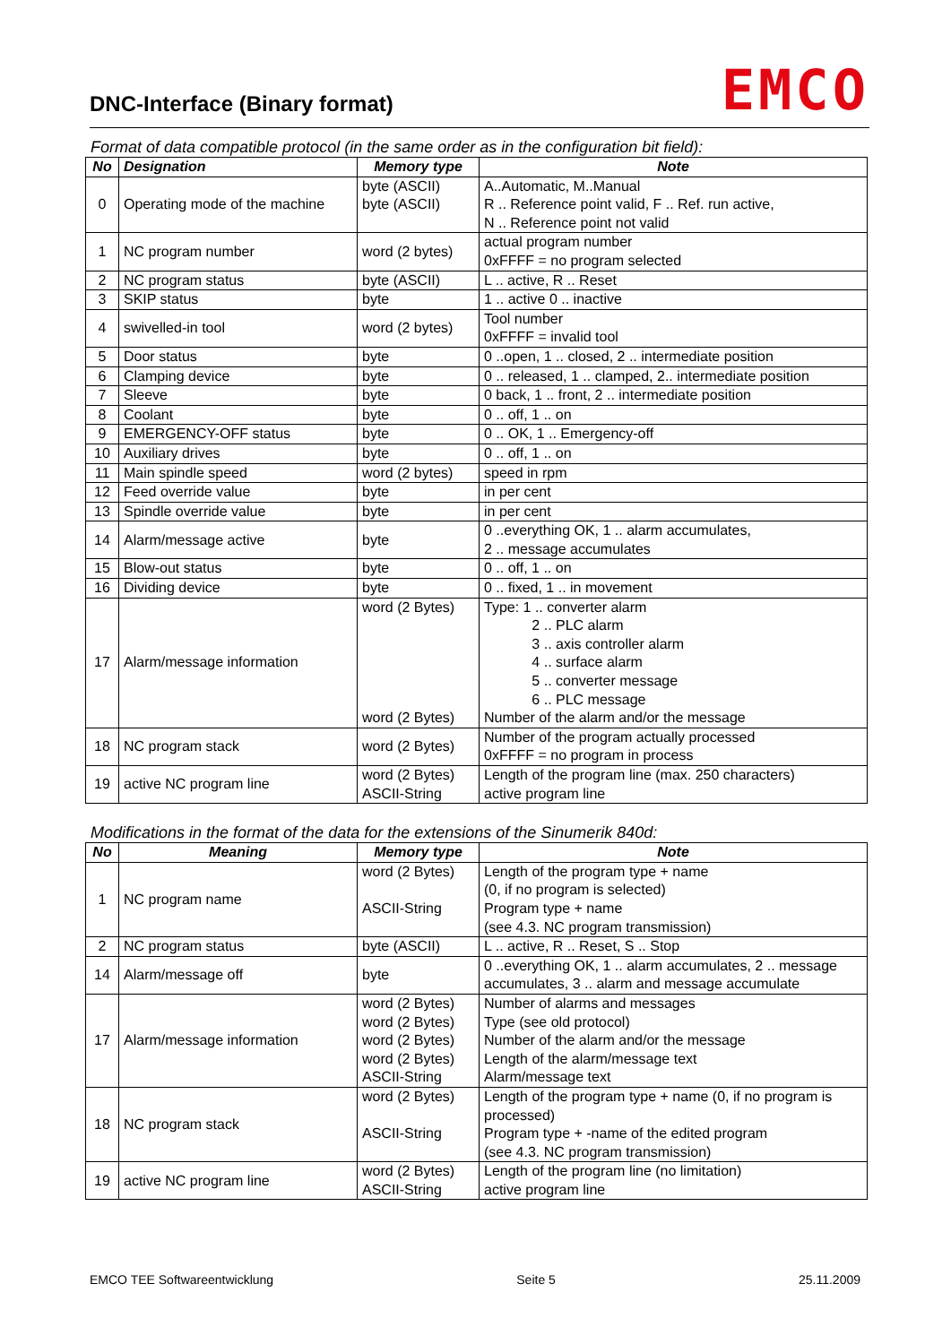DNC-Interface (Binary format) EMCO
Format of data compatible protocol (in the same order as in the configuration bit field):
| No | Designation | Memory type | Note |
| --- | --- | --- | --- |
| 0 | Operating mode of the machine | byte (ASCII) byte (ASCII) | A..Automatic, M..Manual R .. Reference point valid, F .. Ref. run active, N .. Reference point not valid |
| 1 | NC program number | word (2 bytes) | actual program number 0xFFFF = no program selected |
| 2 | NC program status | byte (ASCII) | L .. active, R .. Reset |
| 3 | SKIP status | byte | 1 .. active 0 .. inactive |
| 4 | swivelled-in tool | word (2 bytes) | Tool number 0xFFFF = invalid tool |
| 5 | Door status | byte | 0 ..open, 1 .. closed, 2 .. intermediate position |
| 6 | Clamping device | byte | 0 .. released, 1 .. clamped, 2.. intermediate position |
| 7 | Sleeve | byte | 0 back, 1 .. front, 2 .. intermediate position |
| 8 | Coolant | byte | 0 .. off, 1 .. on |
| 9 | EMERGENCY-OFF status | byte | 0 .. OK, 1 .. Emergency-off |
| 10 | Auxiliary drives | byte | 0 .. off, 1 .. on |
| 11 | Main spindle speed | word (2 bytes) | speed in rpm |
| 12 | Feed override value | byte | in per cent |
| 13 | Spindle override value | byte | in per cent |
| 14 | Alarm/message active | byte | 0 ..everything OK, 1 .. alarm accumulates, 2 .. message accumulates |
| 15 | Blow-out status | byte | 0 .. off, 1 .. on |
| 16 | Dividing device | byte | 0 .. fixed, 1 .. in movement |
| 17 | Alarm/message information | word (2 Bytes) word (2 Bytes) | Type: 1 .. converter alarm 2 .. PLC alarm 3 .. axis controller alarm 4 .. surface alarm 5 .. converter message 6 .. PLC message Number of the alarm and/or the message |
| 18 | NC program stack | word (2 Bytes) | Number of the program actually processed 0xFFFF = no program in process |
| 19 | active NC program line | word (2 Bytes) ASCII-String | Length of the program line (max. 250 characters) active program line |
Modifications in the format of the data for the extensions of the Sinumerik 840d:
| No | Meaning | Memory type | Note |
| --- | --- | --- | --- |
| 1 | NC program name | word (2 Bytes) ASCII-String | Length of the program type + name (0, if no program is selected) Program type + name (see 4.3. NC program transmission) |
| 2 | NC program status | byte (ASCII) | L .. active, R .. Reset, S .. Stop |
| 14 | Alarm/message off | byte | 0 ..everything OK, 1 .. alarm accumulates, 2 .. message accumulates, 3 .. alarm and message accumulate |
| 17 | Alarm/message information | word (2 Bytes) word (2 Bytes) word (2 Bytes) word (2 Bytes) ASCII-String | Number of alarms and messages Type (see old protocol) Number of the alarm and/or the message Length of the alarm/message text Alarm/message text |
| 18 | NC program stack | word (2 Bytes) ASCII-String | Length of the program type + name (0, if no program is processed) Program type + -name of the edited program (see 4.3. NC program transmission) |
| 19 | active NC program line | word (2 Bytes) ASCII-String | Length of the program line (no limitation) active program line |
EMCO TEE Softwareentwicklung Seite 5 25.11.2009